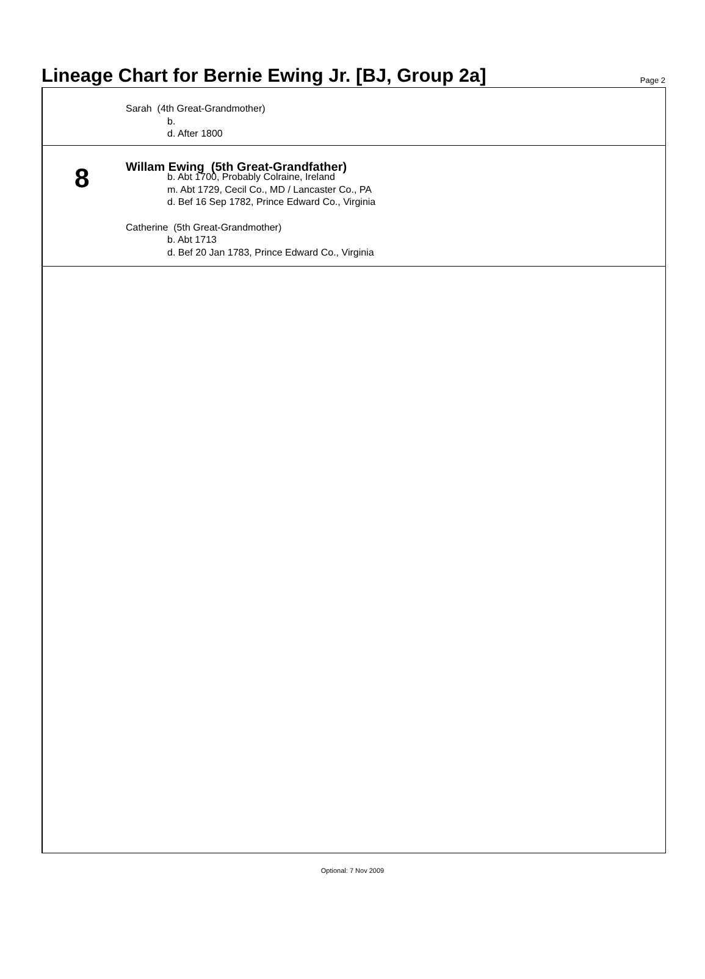Lineage Chart for Bernie Ewing Jr. [BJ, Group 2a]
Page 2
Sarah (4th Great-Grandmother)
b.
d. After 1800
8
Willam Ewing (5th Great-Grandfather)
b. Abt 1700, Probably Colraine, Ireland
m. Abt 1729, Cecil Co., MD / Lancaster Co., PA
d. Bef 16 Sep 1782, Prince Edward Co., Virginia
Catherine (5th Great-Grandmother)
b. Abt 1713
d. Bef 20 Jan 1783, Prince Edward Co., Virginia
Optional: 7 Nov 2009